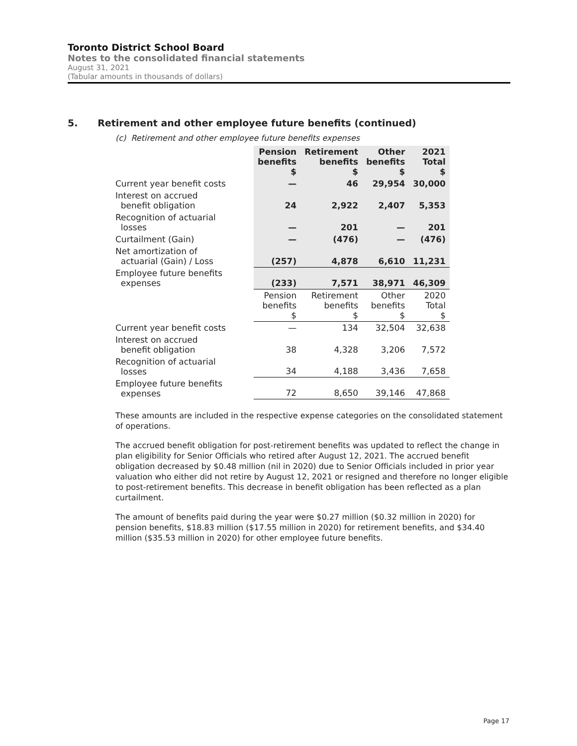Toronto District School Board
Notes to the consolidated financial statements
August 31, 2021
(Tabular amounts in thousands of dollars)
5. Retirement and other employee future benefits (continued)
(c) Retirement and other employee future benefits expenses
| | Pension benefits $ | Retirement benefits $ | Other benefits $ | 2021 Total $ |
| --- | --- | --- | --- | --- |
| Current year benefit costs | — | 46 | 29,954 | 30,000 |
| Interest on accrued benefit obligation | 24 | 2,922 | 2,407 | 5,353 |
| Recognition of actuarial losses | — | 201 | — | 201 |
| Curtailment (Gain) | — | (476) | — | (476) |
| Net amortization of actuarial (Gain) / Loss | (257) | 4,878 | 6,610 | 11,231 |
| Employee future benefits expenses | (233) | 7,571 | 38,971 | 46,309 |
| | Pension benefits $ | Retirement benefits $ | Other benefits $ | 2020 Total $ |
| Current year benefit costs | — | 134 | 32,504 | 32,638 |
| Interest on accrued benefit obligation | 38 | 4,328 | 3,206 | 7,572 |
| Recognition of actuarial losses | 34 | 4,188 | 3,436 | 7,658 |
| Employee future benefits expenses | 72 | 8,650 | 39,146 | 47,868 |
These amounts are included in the respective expense categories on the consolidated statement of operations.
The accrued benefit obligation for post-retirement benefits was updated to reflect the change in plan eligibility for Senior Officials who retired after August 12, 2021. The accrued benefit obligation decreased by $0.48 million (nil in 2020) due to Senior Officials included in prior year valuation who either did not retire by August 12, 2021 or resigned and therefore no longer eligible to post-retirement benefits. This decrease in benefit obligation has been reflected as a plan curtailment.
The amount of benefits paid during the year were $0.27 million ($0.32 million in 2020) for pension benefits, $18.83 million ($17.55 million in 2020) for retirement benefits, and $34.40 million ($35.53 million in 2020) for other employee future benefits.
Page 17